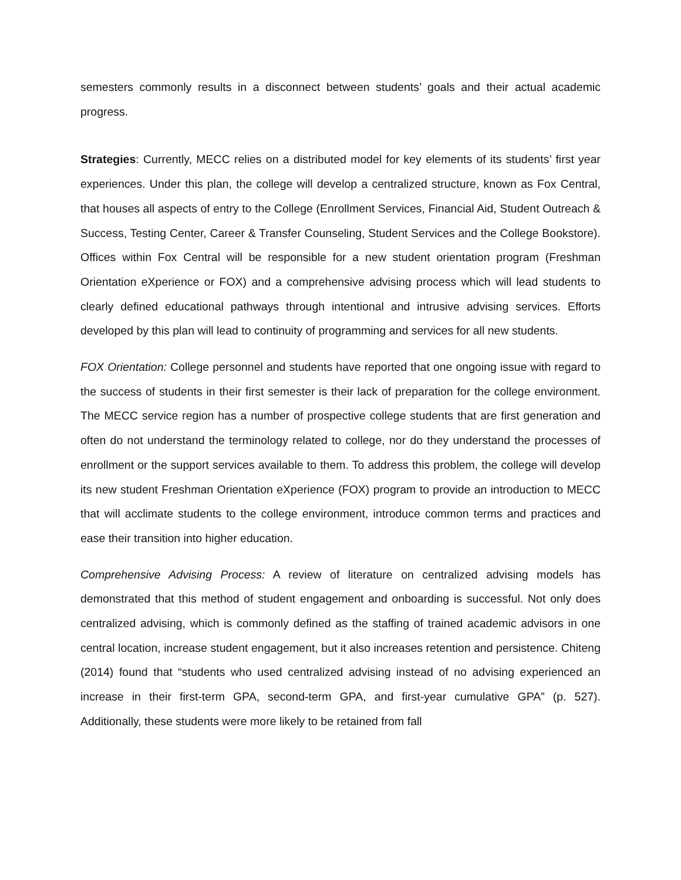semesters commonly results in a disconnect between students’ goals and their actual academic progress.
Strategies: Currently, MECC relies on a distributed model for key elements of its students’ first year experiences. Under this plan, the college will develop a centralized structure, known as Fox Central, that houses all aspects of entry to the College (Enrollment Services, Financial Aid, Student Outreach & Success, Testing Center, Career & Transfer Counseling, Student Services and the College Bookstore). Offices within Fox Central will be responsible for a new student orientation program (Freshman Orientation eXperience or FOX) and a comprehensive advising process which will lead students to clearly defined educational pathways through intentional and intrusive advising services. Efforts developed by this plan will lead to continuity of programming and services for all new students.
FOX Orientation: College personnel and students have reported that one ongoing issue with regard to the success of students in their first semester is their lack of preparation for the college environment. The MECC service region has a number of prospective college students that are first generation and often do not understand the terminology related to college, nor do they understand the processes of enrollment or the support services available to them. To address this problem, the college will develop its new student Freshman Orientation eXperience (FOX) program to provide an introduction to MECC that will acclimate students to the college environment, introduce common terms and practices and ease their transition into higher education.
Comprehensive Advising Process: A review of literature on centralized advising models has demonstrated that this method of student engagement and onboarding is successful. Not only does centralized advising, which is commonly defined as the staffing of trained academic advisors in one central location, increase student engagement, but it also increases retention and persistence. Chiteng (2014) found that “students who used centralized advising instead of no advising experienced an increase in their first-term GPA, second-term GPA, and first-year cumulative GPA” (p. 527). Additionally, these students were more likely to be retained from fall